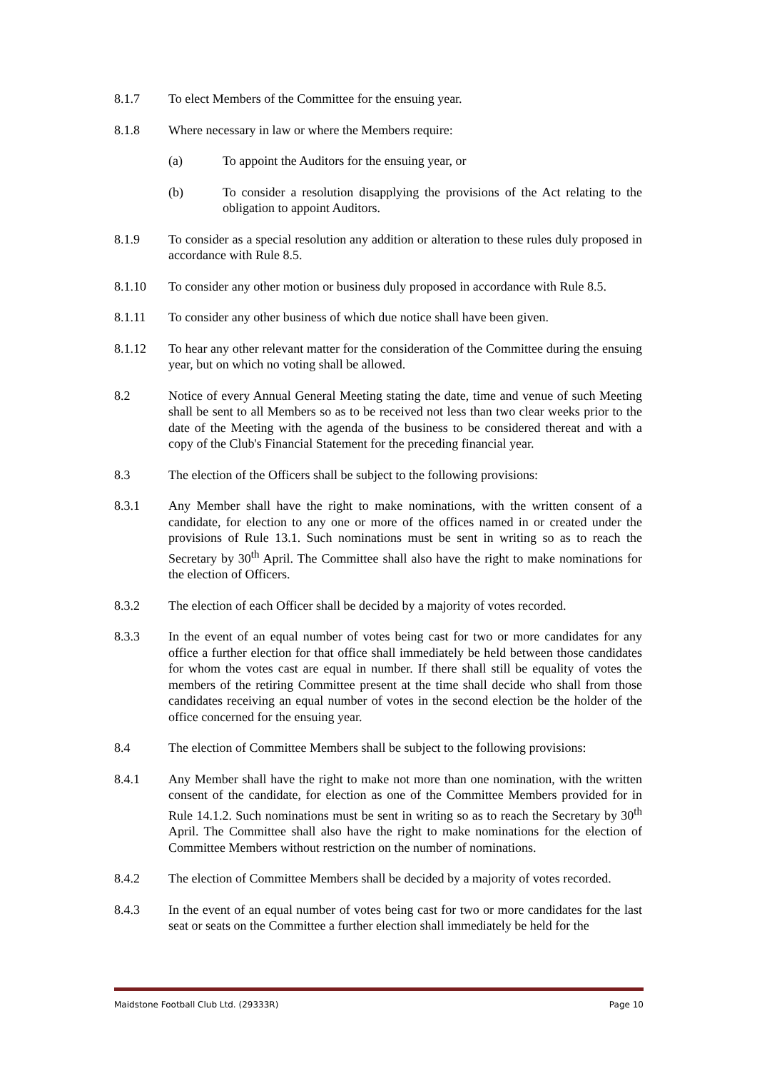8.1.7 To elect Members of the Committee for the ensuing year.
8.1.8 Where necessary in law or where the Members require:
(a) To appoint the Auditors for the ensuing year, or
(b) To consider a resolution disapplying the provisions of the Act relating to the obligation to appoint Auditors.
8.1.9 To consider as a special resolution any addition or alteration to these rules duly proposed in accordance with Rule 8.5.
8.1.10 To consider any other motion or business duly proposed in accordance with Rule 8.5.
8.1.11 To consider any other business of which due notice shall have been given.
8.1.12 To hear any other relevant matter for the consideration of the Committee during the ensuing year, but on which no voting shall be allowed.
8.2 Notice of every Annual General Meeting stating the date, time and venue of such Meeting shall be sent to all Members so as to be received not less than two clear weeks prior to the date of the Meeting with the agenda of the business to be considered thereat and with a copy of the Club's Financial Statement for the preceding financial year.
8.3 The election of the Officers shall be subject to the following provisions:
8.3.1 Any Member shall have the right to make nominations, with the written consent of a candidate, for election to any one or more of the offices named in or created under the provisions of Rule 13.1. Such nominations must be sent in writing so as to reach the Secretary by 30<sup>th</sup> April. The Committee shall also have the right to make nominations for the election of Officers.
8.3.2 The election of each Officer shall be decided by a majority of votes recorded.
8.3.3 In the event of an equal number of votes being cast for two or more candidates for any office a further election for that office shall immediately be held between those candidates for whom the votes cast are equal in number. If there shall still be equality of votes the members of the retiring Committee present at the time shall decide who shall from those candidates receiving an equal number of votes in the second election be the holder of the office concerned for the ensuing year.
8.4 The election of Committee Members shall be subject to the following provisions:
8.4.1 Any Member shall have the right to make not more than one nomination, with the written consent of the candidate, for election as one of the Committee Members provided for in Rule 14.1.2. Such nominations must be sent in writing so as to reach the Secretary by 30<sup>th</sup> April. The Committee shall also have the right to make nominations for the election of Committee Members without restriction on the number of nominations.
8.4.2 The election of Committee Members shall be decided by a majority of votes recorded.
8.4.3 In the event of an equal number of votes being cast for two or more candidates for the last seat or seats on the Committee a further election shall immediately be held for the
Maidstone Football Club Ltd. (29333R) Page 10